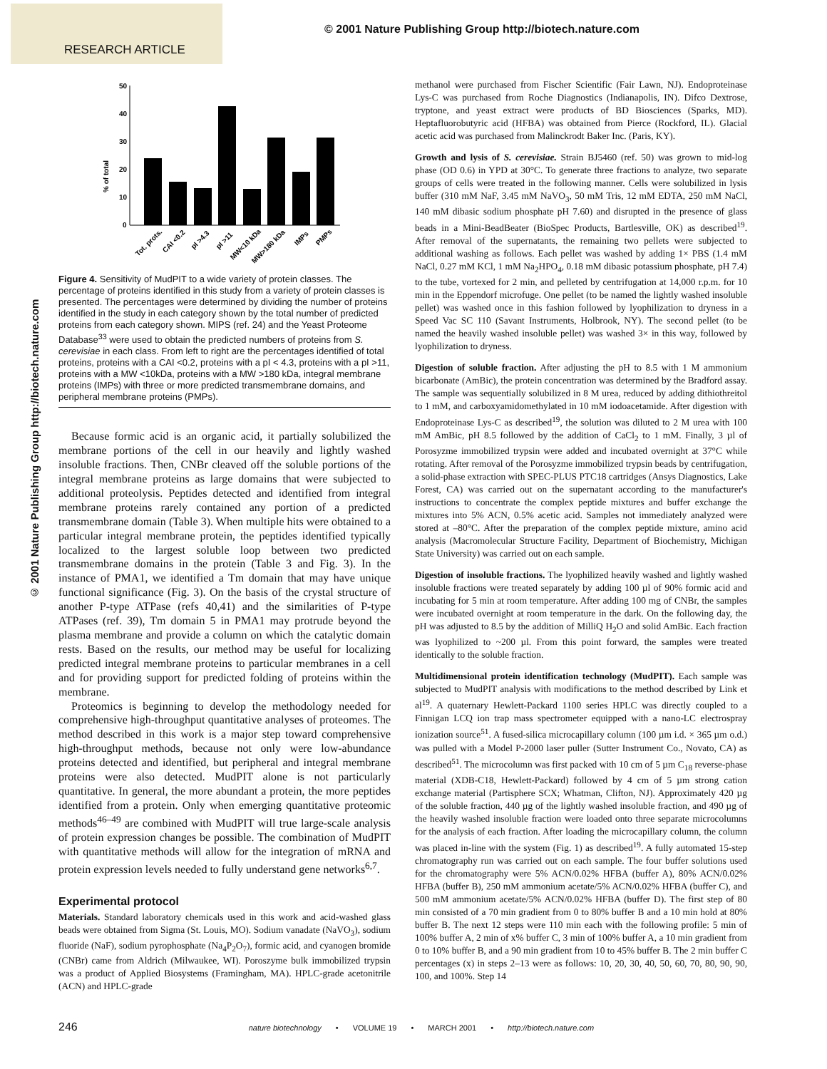RESEARCH ARTICLE
© 2001 Nature Publishing Group http://biotech.nature.com
© 2001 Nature Publishing Group http://biotech.nature.com
% of total
50
40
30
20
10
0
Tot. prots.
CAI <0.2
pI >4.3
pI >11
MW<10 kDa
MW>180 kDa
IMPs
PMPs
Figure 4. Sensitivity of MudPIT to a wide variety of protein classes. The percentage of proteins identified in this study from a variety of protein classes is presented. The percentages were determined by dividing the number of proteins identified in the study in each category shown by the total number of predicted proteins from each category shown. MIPS (ref. 24) and the Yeast Proteome Database<sup>33</sup> were used to obtain the predicted numbers of proteins from S. cerevisiae in each class. From left to right are the percentages identified of total proteins, proteins with a CAI <0.2, proteins with a pI < 4.3, proteins with a pI >11, proteins with a MW <10kDa, proteins with a MW >180 kDa, integral membrane proteins (IMPs) with three or more predicted transmembrane domains, and peripheral membrane proteins (PMPs).
Because formic acid is an organic acid, it partially solubilized the membrane portions of the cell in our heavily and lightly washed insoluble fractions. Then, CNBr cleaved off the soluble portions of the integral membrane proteins as large domains that were subjected to additional proteolysis. Peptides detected and identified from integral membrane proteins rarely contained any portion of a predicted transmembrane domain (Table 3). When multiple hits were obtained to a particular integral membrane protein, the peptides identified typically localized to the largest soluble loop between two predicted transmembrane domains in the protein (Table 3 and Fig. 3). In the instance of PMA1, we identified a Tm domain that may have unique functional significance (Fig. 3). On the basis of the crystal structure of another P-type ATPase (refs 40,41) and the similarities of P-type ATPases (ref. 39), Tm domain 5 in PMA1 may protrude beyond the plasma membrane and provide a column on which the catalytic domain rests. Based on the results, our method may be useful for localizing predicted integral membrane proteins to particular membranes in a cell and for providing support for predicted folding of proteins within the membrane.
Proteomics is beginning to develop the methodology needed for comprehensive high-throughput quantitative analyses of proteomes. The method described in this work is a major step toward comprehensive high-throughput methods, because not only were low-abundance proteins detected and identified, but peripheral and integral membrane proteins were also detected. MudPIT alone is not particularly quantitative. In general, the more abundant a protein, the more peptides identified from a protein. Only when emerging quantitative proteomic methods<sup>46–49</sup> are combined with MudPIT will true large-scale analysis of protein expression changes be possible. The combination of MudPIT with quantitative methods will allow for the integration of mRNA and protein expression levels needed to fully understand gene networks<sup>6,7</sup>.
Experimental protocol
Materials. Standard laboratory chemicals used in this work and acid-washed glass beads were obtained from Sigma (St. Louis, MO). Sodium vanadate (NaVO<sub>3</sub>), sodium fluoride (NaF), sodium pyrophosphate (Na<sub>4</sub>P<sub>2</sub>O<sub>7</sub>), formic acid, and cyanogen bromide (CNBr) came from Aldrich (Milwaukee, WI). Poroszyme bulk immobilized trypsin was a product of Applied Biosystems (Framingham, MA). HPLC-grade acetonitrile (ACN) and HPLC-grade
methanol were purchased from Fischer Scientific (Fair Lawn, NJ). Endoproteinase Lys-C was purchased from Roche Diagnostics (Indianapolis, IN). Difco Dextrose, tryptone, and yeast extract were products of BD Biosciences (Sparks, MD). Heptafluorobutyric acid (HFBA) was obtained from Pierce (Rockford, IL). Glacial acetic acid was purchased from Malinckrodt Baker Inc. (Paris, KY).
Growth and lysis of S. cerevisiae. Strain BJ5460 (ref. 50) was grown to mid-log phase (OD 0.6) in YPD at 30°C. To generate three fractions to analyze, two separate groups of cells were treated in the following manner. Cells were solubilized in lysis buffer (310 mM NaF, 3.45 mM NaVO<sub>3</sub>, 50 mM Tris, 12 mM EDTA, 250 mM NaCl, 140 mM dibasic sodium phosphate pH 7.60) and disrupted in the presence of glass beads in a Mini-BeadBeater (BioSpec Products, Bartlesville, OK) as described<sup>19</sup>. After removal of the supernatants, the remaining two pellets were subjected to additional washing as follows. Each pellet was washed by adding 1× PBS (1.4 mM NaCl, 0.27 mM KCl, 1 mM Na<sub>2</sub>HPO<sub>4</sub>, 0.18 mM dibasic potassium phosphate, pH 7.4) to the tube, vortexed for 2 min, and pelleted by centrifugation at 14,000 r.p.m. for 10 min in the Eppendorf microfuge. One pellet (to be named the lightly washed insoluble pellet) was washed once in this fashion followed by lyophilization to dryness in a Speed Vac SC 110 (Savant Instruments, Holbrook, NY). The second pellet (to be named the heavily washed insoluble pellet) was washed 3× in this way, followed by lyophilization to dryness.
Digestion of soluble fraction. After adjusting the pH to 8.5 with 1 M ammonium bicarbonate (AmBic), the protein concentration was determined by the Bradford assay. The sample was sequentially solubilized in 8 M urea, reduced by adding dithiothreitol to 1 mM, and carboxyamidomethylated in 10 mM iodoacetamide. After digestion with Endoproteinase Lys-C as described<sup>19</sup>, the solution was diluted to 2 M urea with 100 mM AmBic, pH 8.5 followed by the addition of CaCl<sub>2</sub> to 1 mM. Finally, 3 µl of Porosyzme immobilized trypsin were added and incubated overnight at 37°C while rotating. After removal of the Porosyzme immobilized trypsin beads by centrifugation, a solid-phase extraction with SPEC-PLUS PTC18 cartridges (Ansys Diagnostics, Lake Forest, CA) was carried out on the supernatant according to the manufacturer's instructions to concentrate the complex peptide mixtures and buffer exchange the mixtures into 5% ACN, 0.5% acetic acid. Samples not immediately analyzed were stored at –80°C. After the preparation of the complex peptide mixture, amino acid analysis (Macromolecular Structure Facility, Department of Biochemistry, Michigan State University) was carried out on each sample.
Digestion of insoluble fractions. The lyophilized heavily washed and lightly washed insoluble fractions were treated separately by adding 100 µl of 90% formic acid and incubating for 5 min at room temperature. After adding 100 mg of CNBr, the samples were incubated overnight at room temperature in the dark. On the following day, the pH was adjusted to 8.5 by the addition of MilliQ H<sub>2</sub>O and solid AmBic. Each fraction was lyophilized to ~200 µl. From this point forward, the samples were treated identically to the soluble fraction.
Multidimensional protein identification technology (MudPIT). Each sample was subjected to MudPIT analysis with modifications to the method described by Link et al<sup>19</sup>. A quaternary Hewlett-Packard 1100 series HPLC was directly coupled to a Finnigan LCQ ion trap mass spectrometer equipped with a nano-LC electrospray ionization source<sup>51</sup>. A fused-silica microcapillary column (100 µm i.d. × 365 µm o.d.) was pulled with a Model P-2000 laser puller (Sutter Instrument Co., Novato, CA) as described<sup>51</sup>. The microcolumn was first packed with 10 cm of 5 µm C<sub>18</sub> reverse-phase material (XDB-C18, Hewlett-Packard) followed by 4 cm of 5 µm strong cation exchange material (Partisphere SCX; Whatman, Clifton, NJ). Approximately 420 µg of the soluble fraction, 440 µg of the lightly washed insoluble fraction, and 490 µg of the heavily washed insoluble fraction were loaded onto three separate microcolumns for the analysis of each fraction. After loading the microcapillary column, the column was placed in-line with the system (Fig. 1) as described<sup>19</sup>. A fully automated 15-step chromatography run was carried out on each sample. The four buffer solutions used for the chromatography were 5% ACN/0.02% HFBA (buffer A), 80% ACN/0.02% HFBA (buffer B), 250 mM ammonium acetate/5% ACN/0.02% HFBA (buffer C), and 500 mM ammonium acetate/5% ACN/0.02% HFBA (buffer D). The first step of 80 min consisted of a 70 min gradient from 0 to 80% buffer B and a 10 min hold at 80% buffer B. The next 12 steps were 110 min each with the following profile: 5 min of 100% buffer A, 2 min of x% buffer C, 3 min of 100% buffer A, a 10 min gradient from 0 to 10% buffer B, and a 90 min gradient from 10 to 45% buffer B. The 2 min buffer C percentages (x) in steps 2–13 were as follows: 10, 20, 30, 40, 50, 60, 70, 80, 90, 90, 100, and 100%. Step 14
246 nature biotechnology • VOLUME 19 • MARCH 2001 • http://biotech.nature.com